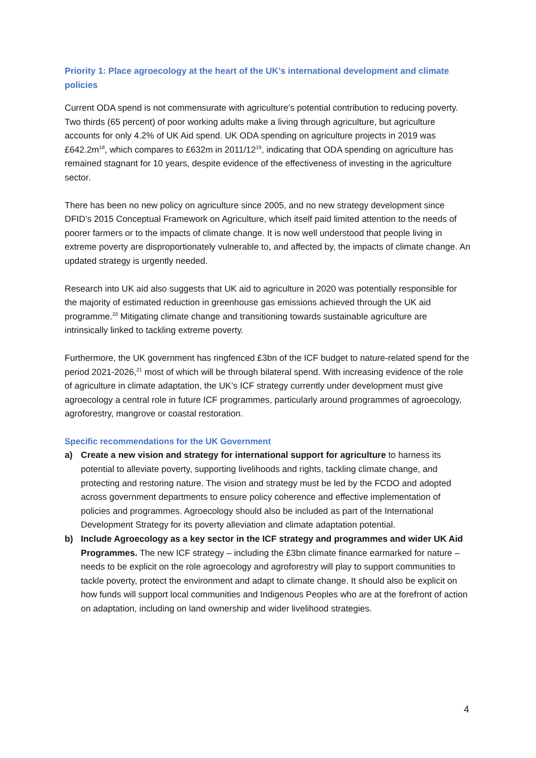Priority 1: Place agroecology at the heart of the UK’s international development and climate policies
Current ODA spend is not commensurate with agriculture’s potential contribution to reducing poverty. Two thirds (65 percent) of poor working adults make a living through agriculture, but agriculture accounts for only 4.2% of UK Aid spend. UK ODA spending on agriculture projects in 2019 was £642.2m<sup>18</sup>, which compares to £632m in 2011/12<sup>19</sup>, indicating that ODA spending on agriculture has remained stagnant for 10 years, despite evidence of the effectiveness of investing in the agriculture sector.
There has been no new policy on agriculture since 2005, and no new strategy development since DFID’s 2015 Conceptual Framework on Agriculture, which itself paid limited attention to the needs of poorer farmers or to the impacts of climate change. It is now well understood that people living in extreme poverty are disproportionately vulnerable to, and affected by, the impacts of climate change. An updated strategy is urgently needed.
Research into UK aid also suggests that UK aid to agriculture in 2020 was potentially responsible for the majority of estimated reduction in greenhouse gas emissions achieved through the UK aid programme.<sup>20</sup> Mitigating climate change and transitioning towards sustainable agriculture are intrinsically linked to tackling extreme poverty.
Furthermore, the UK government has ringfenced £3bn of the ICF budget to nature-related spend for the period 2021-2026,<sup>21</sup> most of which will be through bilateral spend. With increasing evidence of the role of agriculture in climate adaptation, the UK’s ICF strategy currently under development must give agroecology a central role in future ICF programmes, particularly around programmes of agroecology, agroforestry, mangrove or coastal restoration.
Specific recommendations for the UK Government
a) Create a new vision and strategy for international support for agriculture to harness its potential to alleviate poverty, supporting livelihoods and rights, tackling climate change, and protecting and restoring nature. The vision and strategy must be led by the FCDO and adopted across government departments to ensure policy coherence and effective implementation of policies and programmes. Agroecology should also be included as part of the International Development Strategy for its poverty alleviation and climate adaptation potential.
b) Include Agroecology as a key sector in the ICF strategy and programmes and wider UK Aid Programmes. The new ICF strategy – including the £3bn climate finance earmarked for nature – needs to be explicit on the role agroecology and agroforestry will play to support communities to tackle poverty, protect the environment and adapt to climate change. It should also be explicit on how funds will support local communities and Indigenous Peoples who are at the forefront of action on adaptation, including on land ownership and wider livelihood strategies.
4